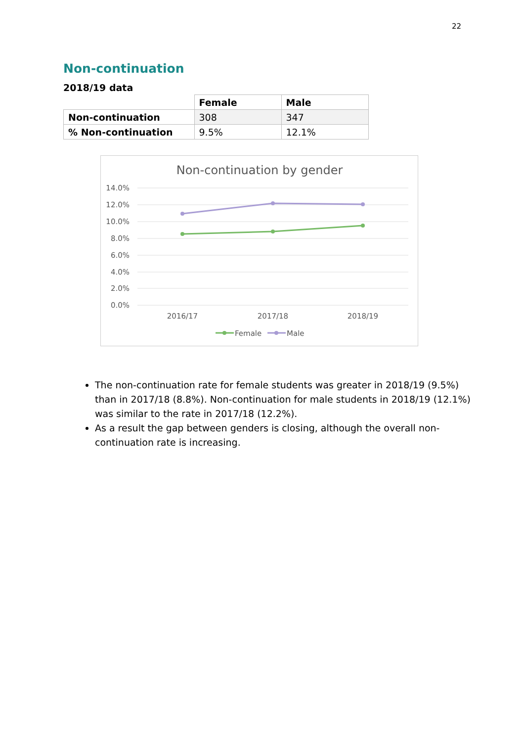22
Non-continuation
2018/19 data
| | Female | Male |
| Non-continuation | 308 | 347 |
| % Non-continuation | 9.5% | 12.1% |
Non-continuation by gender
14.0%
12.0%
10.0%
8.0%
6.0%
4.0%
2.0%
0.0%
2016/17
2017/18
2018/19
Female
Male
The non-continuation rate for female students was greater in 2018/19 (9.5%) than in 2017/18 (8.8%). Non-continuation for male students in 2018/19 (12.1%) was similar to the rate in 2017/18 (12.2%).
As a result the gap between genders is closing, although the overall non-continuation rate is increasing.